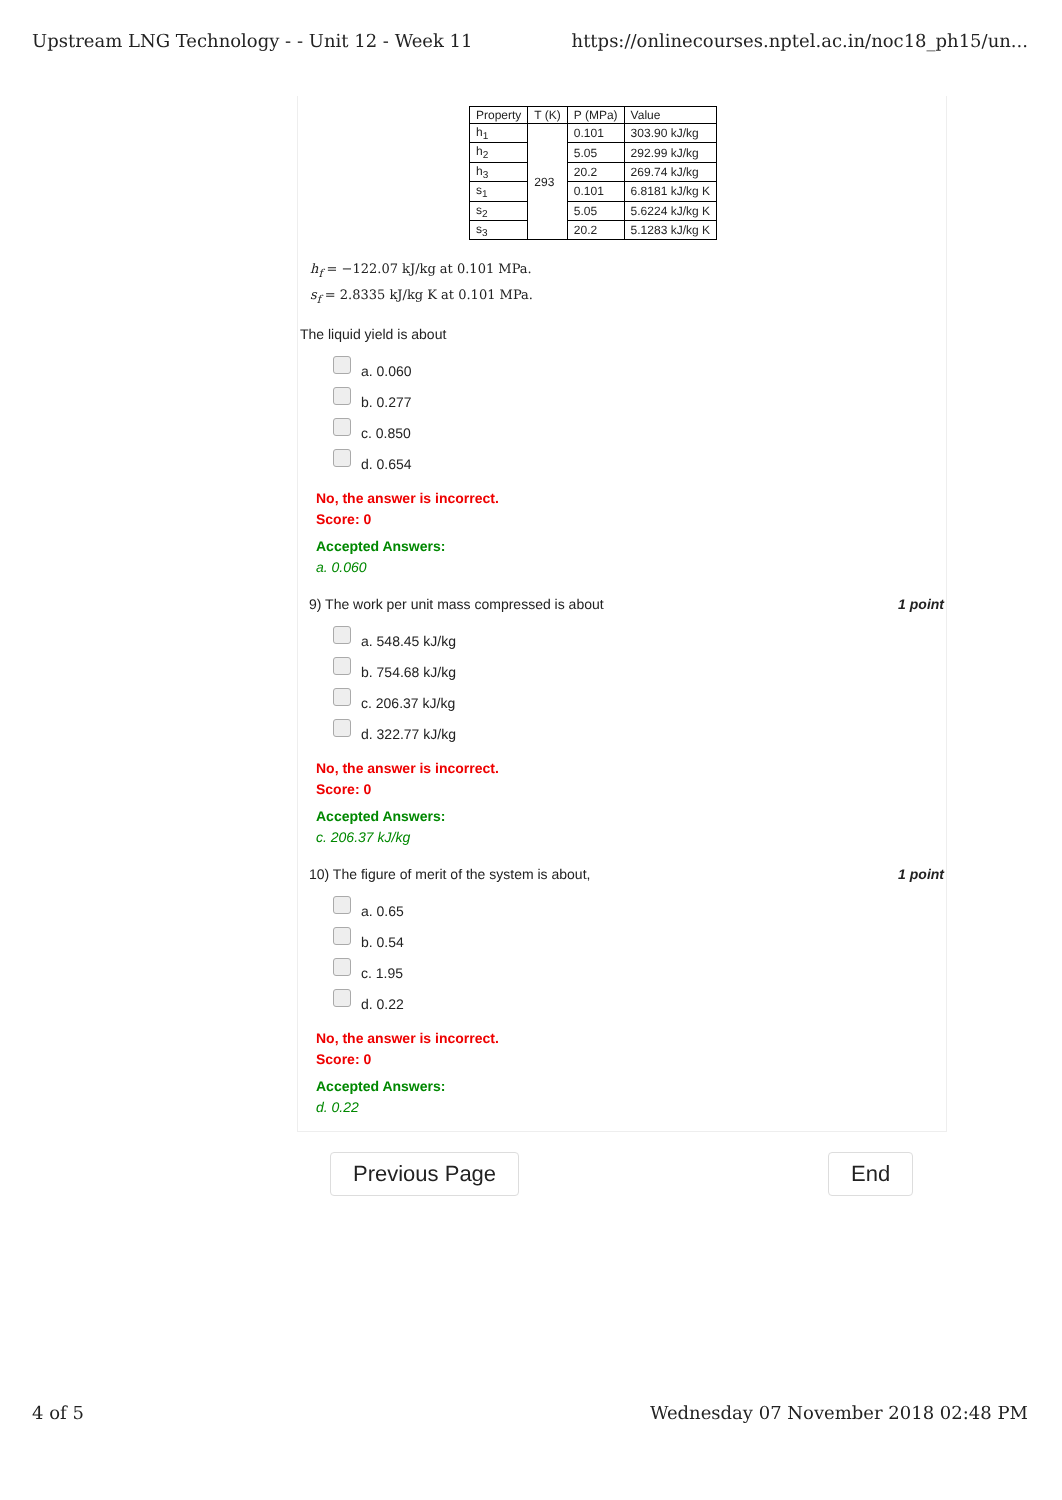Upstream LNG Technology - - Unit 12 - Week 11 https://onlinecourses.nptel.ac.in/noc18_ph15/un...
| Property | T (K) | P (MPa) | Value |
| --- | --- | --- | --- |
| h<sub>1</sub> | 293 | 0.101 | 303.90 kJ/kg |
| h<sub>2</sub> | | 5.05 | 292.99 kJ/kg |
| h<sub>3</sub> | | 20.2 | 269.74 kJ/kg |
| s<sub>1</sub> | | 0.101 | 6.8181 kJ/kg K |
| s<sub>2</sub> | | 5.05 | 5.6224 kJ/kg K |
| s<sub>3</sub> | | 20.2 | 5.1283 kJ/kg K |
h<sub>f</sub> = −122.07 kJ/kg at 0.101 MPa.
s<sub>f</sub> = 2.8335 kJ/kg K at 0.101 MPa.
The liquid yield is about
a. 0.060
b. 0.277
c. 0.850
d. 0.654
No, the answer is incorrect.
Score: 0
Accepted Answers:
a. 0.060
9) The work per unit mass compressed is about 1 point
a. 548.45 kJ/kg
b. 754.68 kJ/kg
c. 206.37 kJ/kg
d. 322.77 kJ/kg
No, the answer is incorrect.
Score: 0
Accepted Answers:
c. 206.37 kJ/kg
10) The figure of merit of the system is about, 1 point
a. 0.65
b. 0.54
c. 1.95
d. 0.22
No, the answer is incorrect.
Score: 0
Accepted Answers:
d. 0.22
Previous Page End
4 of 5 Wednesday 07 November 2018 02:48 PM